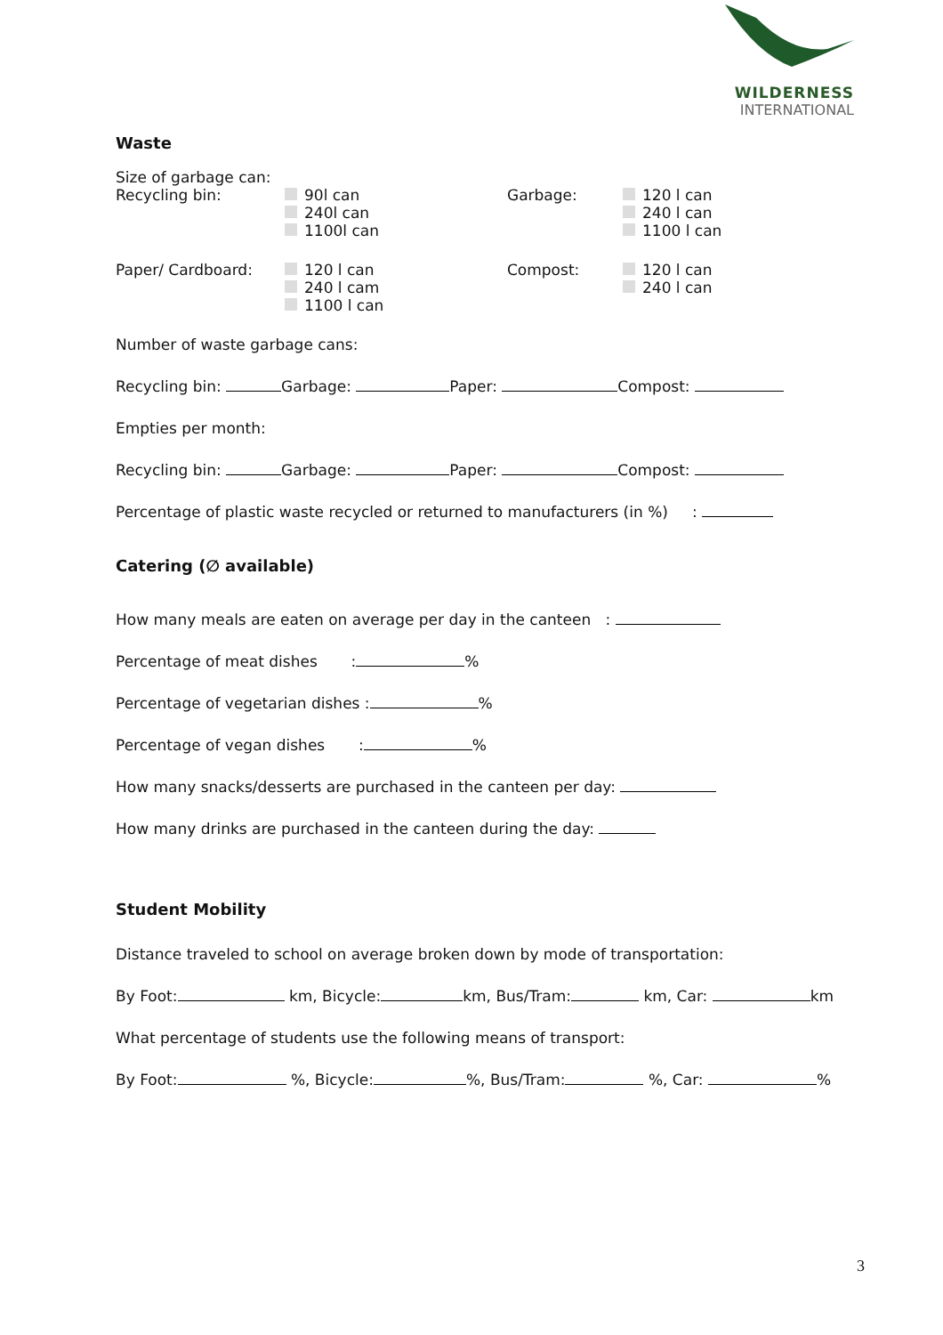WILDERNESS
INTERNATIONAL
Waste
Size of garbage can:
Recycling bin: 90l can
240l can
1100l can
Garbage: 120 l can
240 l can
1100 l can
Paper/ Cardboard: 120 l can
240 l cam
1100 l can
Compost: 120 l can
240 l can
Number of waste garbage cans:
Recycling bin: Garbage: Paper: Compost:
Empties per month:
Recycling bin: Garbage: Paper: Compost:
Percentage of plastic waste recycled or returned to manufacturers (in %) :
Catering (∅ available)
How many meals are eaten on average per day in the canteen :
Percentage of meat dishes : %
Percentage of vegetarian dishes : %
Percentage of vegan dishes : %
How many snacks/desserts are purchased in the canteen per day:
How many drinks are purchased in the canteen during the day:
Student Mobility
Distance traveled to school on average broken down by mode of transportation:
By Foot: km, Bicycle: km, Bus/Tram: km, Car: km
What percentage of students use the following means of transport:
By Foot: %, Bicycle: %, Bus/Tram: %, Car: %
3